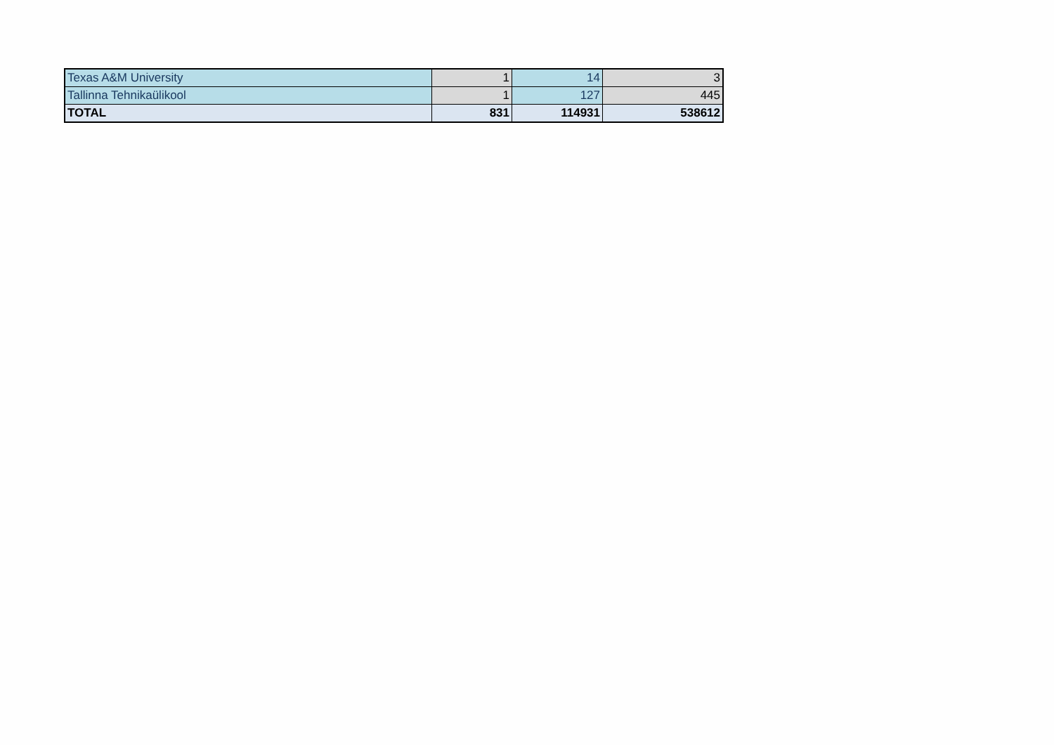| Texas A&M University | 1 | 14 | 3 |
| Tallinna Tehnikaülikool | 1 | 127 | 445 |
| TOTAL | 831 | 114931 | 538612 |